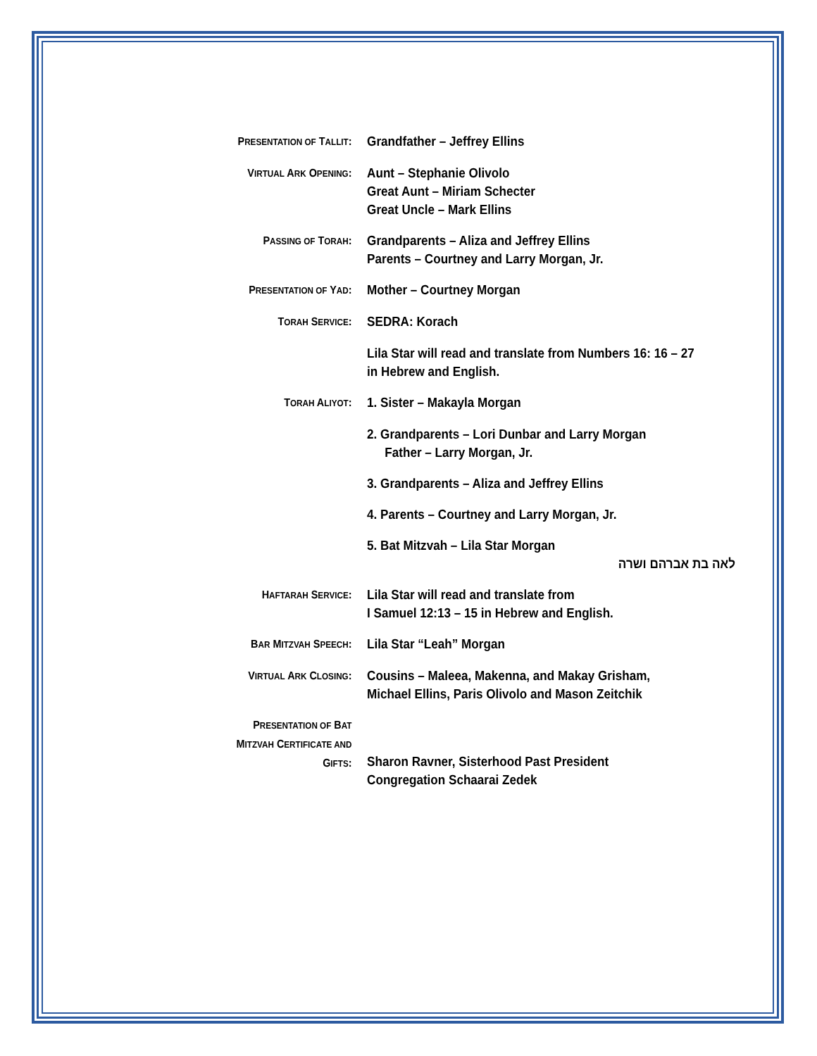PRESENTATION OF TALLIT:
Grandfather – Jeffrey Ellins
VIRTUAL ARK OPENING:
Aunt – Stephanie Olivolo
Great Aunt – Miriam Schecter
Great Uncle – Mark Ellins
PASSING OF TORAH:
Grandparents – Aliza and Jeffrey Ellins
Parents – Courtney and Larry Morgan, Jr.
PRESENTATION OF YAD:
Mother – Courtney Morgan
TORAH SERVICE:
SEDRA: Korach
Lila Star will read and translate from Numbers 16: 16 – 27
in Hebrew and English.
TORAH ALIYOT:
1. Sister – Makayla Morgan
2. Grandparents – Lori Dunbar and Larry Morgan
Father – Larry Morgan, Jr.
3. Grandparents – Aliza and Jeffrey Ellins
4. Parents – Courtney and Larry Morgan, Jr.
5. Bat Mitzvah – Lila Star Morgan
לאה בת אברהם ושרה
HAFTARAH SERVICE:
Lila Star will read and translate from
I Samuel 12:13 – 15 in Hebrew and English.
BAR MITZVAH SPEECH:
Lila Star “Leah” Morgan
VIRTUAL ARK CLOSING:
Cousins – Maleea, Makenna, and Makay Grisham,
Michael Ellins, Paris Olivolo and Mason Zeitchik
PRESENTATION OF BAT
MITZVAH CERTIFICATE AND
GIFTS:
Sharon Ravner, Sisterhood Past President
Congregation Schaarai Zedek